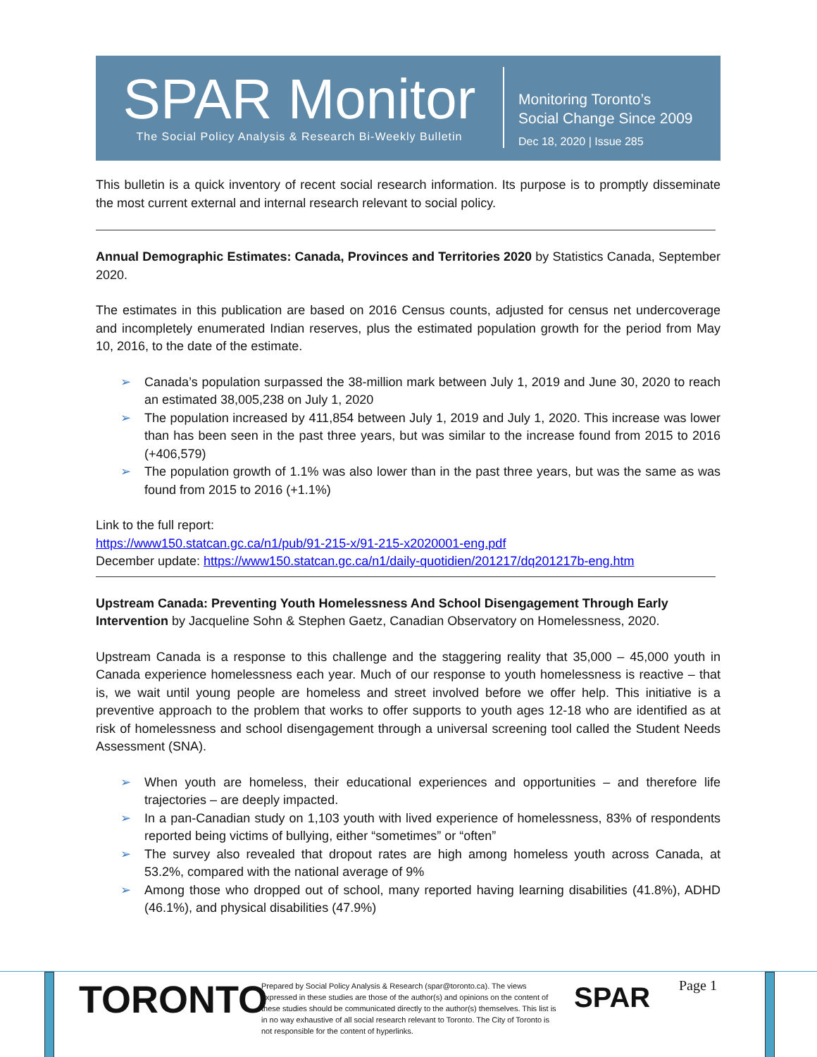SPAR Monitor
The Social Policy Analysis & Research Bi-Weekly Bulletin
Monitoring Toronto’s
Social Change Since 2009
Dec 18, 2020 | Issue 285
This bulletin is a quick inventory of recent social research information. Its purpose is to promptly disseminate the most current external and internal research relevant to social policy.
Annual Demographic Estimates: Canada, Provinces and Territories 2020 by Statistics Canada, September 2020.
The estimates in this publication are based on 2016 Census counts, adjusted for census net undercoverage and incompletely enumerated Indian reserves, plus the estimated population growth for the period from May 10, 2016, to the date of the estimate.
➢ Canada’s population surpassed the 38-million mark between July 1, 2019 and June 30, 2020 to reach an estimated 38,005,238 on July 1, 2020
➢ The population increased by 411,854 between July 1, 2019 and July 1, 2020. This increase was lower than has been seen in the past three years, but was similar to the increase found from 2015 to 2016 (+406,579)
➢ The population growth of 1.1% was also lower than in the past three years, but was the same as was found from 2015 to 2016 (+1.1%)
Link to the full report:
https://www150.statcan.gc.ca/n1/pub/91-215-x/91-215-x2020001-eng.pdf
December update: https://www150.statcan.gc.ca/n1/daily-quotidien/201217/dq201217b-eng.htm
Upstream Canada: Preventing Youth Homelessness And School Disengagement Through Early Intervention by Jacqueline Sohn & Stephen Gaetz, Canadian Observatory on Homelessness, 2020.
Upstream Canada is a response to this challenge and the staggering reality that 35,000 – 45,000 youth in Canada experience homelessness each year. Much of our response to youth homelessness is reactive – that is, we wait until young people are homeless and street involved before we offer help. This initiative is a preventive approach to the problem that works to offer supports to youth ages 12-18 who are identified as at risk of homelessness and school disengagement through a universal screening tool called the Student Needs Assessment (SNA).
➢ When youth are homeless, their educational experiences and opportunities – and therefore life trajectories – are deeply impacted.
➢ In a pan-Canadian study on 1,103 youth with lived experience of homelessness, 83% of respondents reported being victims of bullying, either “sometimes” or “often”
➢ The survey also revealed that dropout rates are high among homeless youth across Canada, at 53.2%, compared with the national average of 9%
➢ Among those who dropped out of school, many reported having learning disabilities (41.8%), ADHD (46.1%), and physical disabilities (47.9%)
TORONTO
Prepared by Social Policy Analysis & Research (spar@toronto.ca). The views expressed in these studies are those of the author(s) and opinions on the content of these studies should be communicated directly to the author(s) themselves. This list is in no way exhaustive of all social research relevant to Toronto. The City of Toronto is not responsible for the content of hyperlinks.
SPAR Page 1